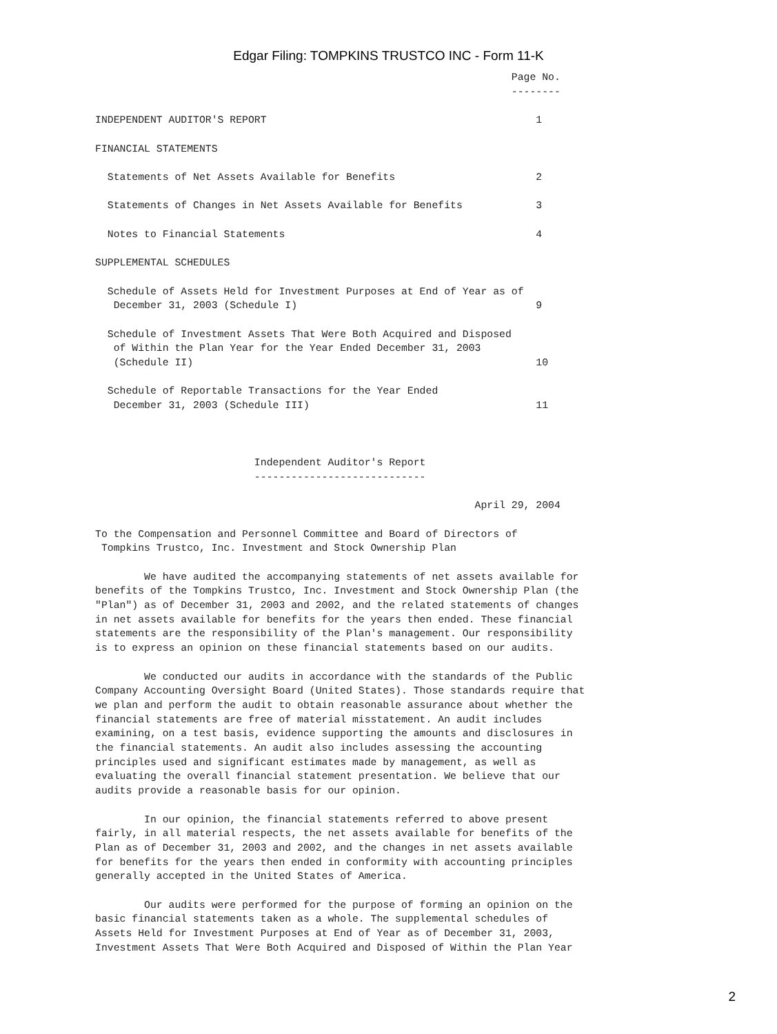Edgar Filing: TOMPKINS TRUSTCO INC - Form 11-K
                                                                    Page No.
                                                                    --------

INDEPENDENT AUDITOR'S REPORT                                            1

FINANCIAL STATEMENTS

  Statements of Net Assets Available for Benefits                       2

  Statements of Changes in Net Assets Available for Benefits            3

  Notes to Financial Statements                                         4

SUPPLEMENTAL SCHEDULES

  Schedule of Assets Held for Investment Purposes at End of Year as of
   December 31, 2003 (Schedule I)                                       9

  Schedule of Investment Assets That Were Both Acquired and Disposed
   of Within the Plan Year for the Year Ended December 31, 2003
   (Schedule II)                                                        10

  Schedule of Reportable Transactions for the Year Ended
   December 31, 2003 (Schedule III)                                     11



                          Independent Auditor's Report
                          ----------------------------

                                                              April 29, 2004

To the Compensation and Personnel Committee and Board of Directors of
 Tompkins Trustco, Inc. Investment and Stock Ownership Plan

        We have audited the accompanying statements of net assets available for
benefits of the Tompkins Trustco, Inc. Investment and Stock Ownership Plan (the
"Plan") as of December 31, 2003 and 2002, and the related statements of changes
in net assets available for benefits for the years then ended. These financial
statements are the responsibility of the Plan's management. Our responsibility
is to express an opinion on these financial statements based on our audits.

        We conducted our audits in accordance with the standards of the Public
Company Accounting Oversight Board (United States). Those standards require that
we plan and perform the audit to obtain reasonable assurance about whether the
financial statements are free of material misstatement. An audit includes
examining, on a test basis, evidence supporting the amounts and disclosures in
the financial statements. An audit also includes assessing the accounting
principles used and significant estimates made by management, as well as
evaluating the overall financial statement presentation. We believe that our
audits provide a reasonable basis for our opinion.

        In our opinion, the financial statements referred to above present
fairly, in all material respects, the net assets available for benefits of the
Plan as of December 31, 2003 and 2002, and the changes in net assets available
for benefits for the years then ended in conformity with accounting principles
generally accepted in the United States of America.

        Our audits were performed for the purpose of forming an opinion on the
basic financial statements taken as a whole. The supplemental schedules of
Assets Held for Investment Purposes at End of Year as of December 31, 2003,
Investment Assets That Were Both Acquired and Disposed of Within the Plan Year
2